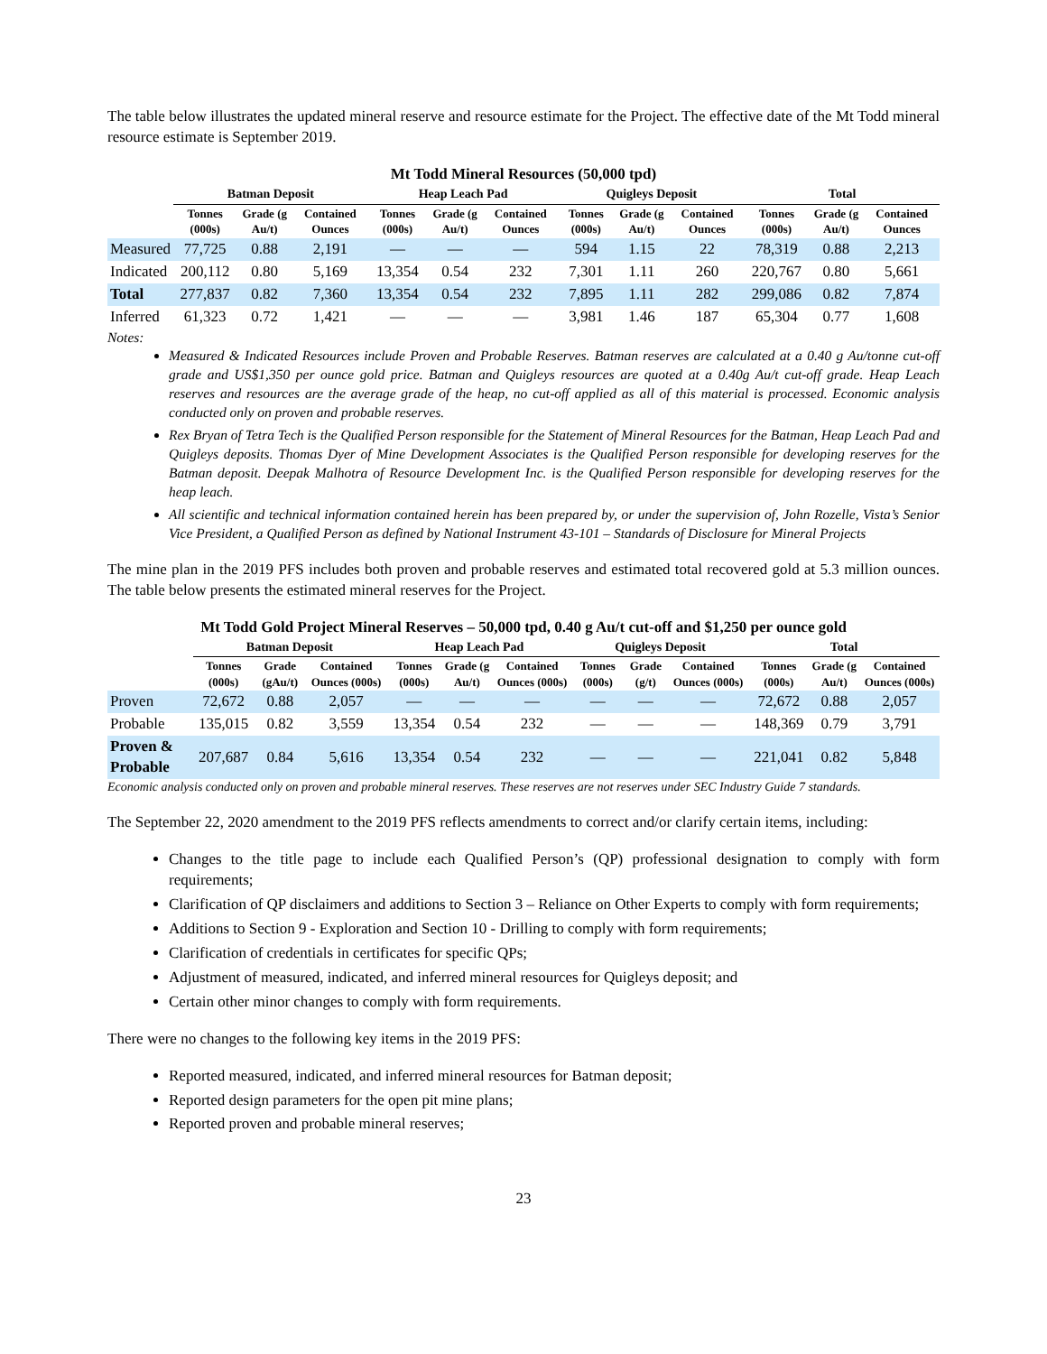The table below illustrates the updated mineral reserve and resource estimate for the Project. The effective date of the Mt Todd mineral resource estimate is September 2019.
Mt Todd Mineral Resources (50,000 tpd)
| | Batman Deposit | | | Heap Leach Pad | | | Quigleys Deposit | | | Total | | |
| --- | --- | --- | --- | --- | --- | --- | --- | --- | --- | --- | --- | --- |
| | Tonnes (000s) | Grade (g Au/t) | Contained Ounces | Tonnes (000s) | Grade (g Au/t) | Contained Ounces | Tonnes (000s) | Grade (g Au/t) | Contained Ounces | Tonnes (000s) | Grade (g Au/t) | Contained Ounces |
| Measured | 77,725 | 0.88 | 2,191 | — | — | — | 594 | 1.15 | 22 | 78,319 | 0.88 | 2,213 |
| Indicated | 200,112 | 0.80 | 5,169 | 13,354 | 0.54 | 232 | 7,301 | 1.11 | 260 | 220,767 | 0.80 | 5,661 |
| Total | 277,837 | 0.82 | 7,360 | 13,354 | 0.54 | 232 | 7,895 | 1.11 | 282 | 299,086 | 0.82 | 7,874 |
| Inferred | 61,323 | 0.72 | 1,421 | — | — | — | 3,981 | 1.46 | 187 | 65,304 | 0.77 | 1,608 |
Notes:
Measured & Indicated Resources include Proven and Probable Reserves. Batman reserves are calculated at a 0.40 g Au/tonne cut-off grade and US$1,350 per ounce gold price. Batman and Quigleys resources are quoted at a 0.40g Au/t cut-off grade. Heap Leach reserves and resources are the average grade of the heap, no cut-off applied as all of this material is processed. Economic analysis conducted only on proven and probable reserves.
Rex Bryan of Tetra Tech is the Qualified Person responsible for the Statement of Mineral Resources for the Batman, Heap Leach Pad and Quigleys deposits. Thomas Dyer of Mine Development Associates is the Qualified Person responsible for developing reserves for the Batman deposit. Deepak Malhotra of Resource Development Inc. is the Qualified Person responsible for developing reserves for the heap leach.
All scientific and technical information contained herein has been prepared by, or under the supervision of, John Rozelle, Vista’s Senior Vice President, a Qualified Person as defined by National Instrument 43-101 – Standards of Disclosure for Mineral Projects
The mine plan in the 2019 PFS includes both proven and probable reserves and estimated total recovered gold at 5.3 million ounces. The table below presents the estimated mineral reserves for the Project.
Mt Todd Gold Project Mineral Reserves – 50,000 tpd, 0.40 g Au/t cut-off and $1,250 per ounce gold
| | Batman Deposit | | | Heap Leach Pad | | | Quigleys Deposit | | | Total | | |
| --- | --- | --- | --- | --- | --- | --- | --- | --- | --- | --- | --- | --- |
| | Tonnes (000s) | Grade (gAu/t) | Contained Ounces (000s) | Tonnes (000s) | Grade (g Au/t) | Contained Ounces (000s) | Tonnes (000s) | Grade (g/t) | Contained Ounces (000s) | Tonnes (000s) | Grade (g Au/t) | Contained Ounces (000s) |
| Proven | 72,672 | 0.88 | 2,057 | — | — | — | — | — | — | 72,672 | 0.88 | 2,057 |
| Probable | 135,015 | 0.82 | 3,559 | 13,354 | 0.54 | 232 | — | — | — | 148,369 | 0.79 | 3,791 |
| Proven & Probable | 207,687 | 0.84 | 5,616 | 13,354 | 0.54 | 232 | — | — | — | 221,041 | 0.82 | 5,848 |
Economic analysis conducted only on proven and probable mineral reserves. These reserves are not reserves under SEC Industry Guide 7 standards.
The September 22, 2020 amendment to the 2019 PFS reflects amendments to correct and/or clarify certain items, including:
Changes to the title page to include each Qualified Person’s (QP) professional designation to comply with form requirements;
Clarification of QP disclaimers and additions to Section 3 – Reliance on Other Experts to comply with form requirements;
Additions to Section 9 - Exploration and Section 10 - Drilling to comply with form requirements;
Clarification of credentials in certificates for specific QPs;
Adjustment of measured, indicated, and inferred mineral resources for Quigleys deposit; and
Certain other minor changes to comply with form requirements.
There were no changes to the following key items in the 2019 PFS:
Reported measured, indicated, and inferred mineral resources for Batman deposit;
Reported design parameters for the open pit mine plans;
Reported proven and probable mineral reserves;
23